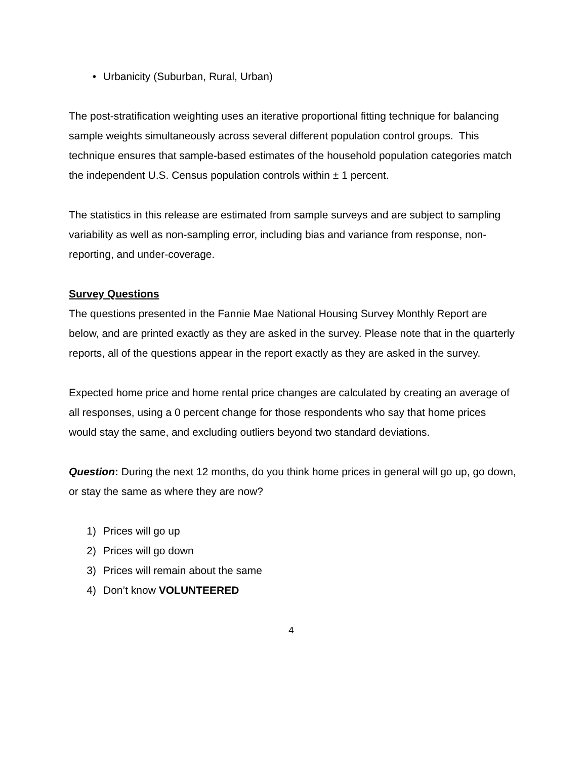• Urbanicity (Suburban, Rural, Urban)
The post-stratification weighting uses an iterative proportional fitting technique for balancing sample weights simultaneously across several different population control groups. This technique ensures that sample-based estimates of the household population categories match the independent U.S. Census population controls within ± 1 percent.
The statistics in this release are estimated from sample surveys and are subject to sampling variability as well as non-sampling error, including bias and variance from response, non-reporting, and under-coverage.
Survey Questions
The questions presented in the Fannie Mae National Housing Survey Monthly Report are below, and are printed exactly as they are asked in the survey. Please note that in the quarterly reports, all of the questions appear in the report exactly as they are asked in the survey.
Expected home price and home rental price changes are calculated by creating an average of all responses, using a 0 percent change for those respondents who say that home prices would stay the same, and excluding outliers beyond two standard deviations.
Question: During the next 12 months, do you think home prices in general will go up, go down, or stay the same as where they are now?
1) Prices will go up
2) Prices will go down
3) Prices will remain about the same
4) Don’t know VOLUNTEERED
4